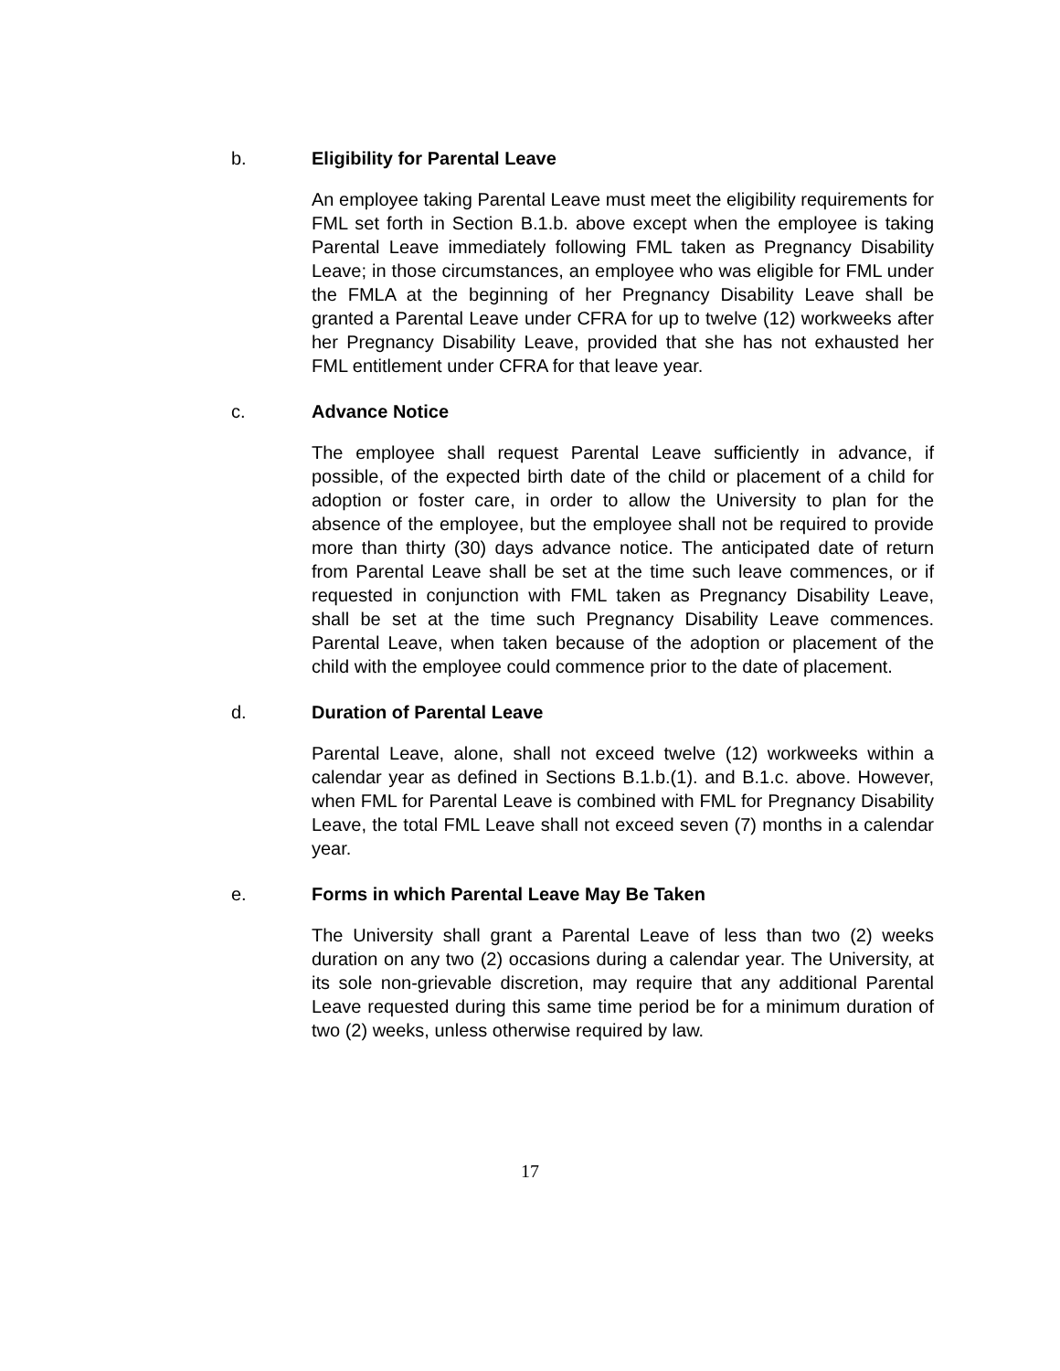b. Eligibility for Parental Leave
An employee taking Parental Leave must meet the eligibility requirements for FML set forth in Section B.1.b. above except when the employee is taking Parental Leave immediately following FML taken as Pregnancy Disability Leave; in those circumstances, an employee who was eligible for FML under the FMLA at the beginning of her Pregnancy Disability Leave shall be granted a Parental Leave under CFRA for up to twelve (12) workweeks after her Pregnancy Disability Leave, provided that she has not exhausted her FML entitlement under CFRA for that leave year.
c. Advance Notice
The employee shall request Parental Leave sufficiently in advance, if possible, of the expected birth date of the child or placement of a child for adoption or foster care, in order to allow the University to plan for the absence of the employee, but the employee shall not be required to provide more than thirty (30) days advance notice. The anticipated date of return from Parental Leave shall be set at the time such leave commences, or if requested in conjunction with FML taken as Pregnancy Disability Leave, shall be set at the time such Pregnancy Disability Leave commences. Parental Leave, when taken because of the adoption or placement of the child with the employee could commence prior to the date of placement.
d. Duration of Parental Leave
Parental Leave, alone, shall not exceed twelve (12) workweeks within a calendar year as defined in Sections B.1.b.(1). and B.1.c. above. However, when FML for Parental Leave is combined with FML for Pregnancy Disability Leave, the total FML Leave shall not exceed seven (7) months in a calendar year.
e. Forms in which Parental Leave May Be Taken
The University shall grant a Parental Leave of less than two (2) weeks duration on any two (2) occasions during a calendar year. The University, at its sole non-grievable discretion, may require that any additional Parental Leave requested during this same time period be for a minimum duration of two (2) weeks, unless otherwise required by law.
17